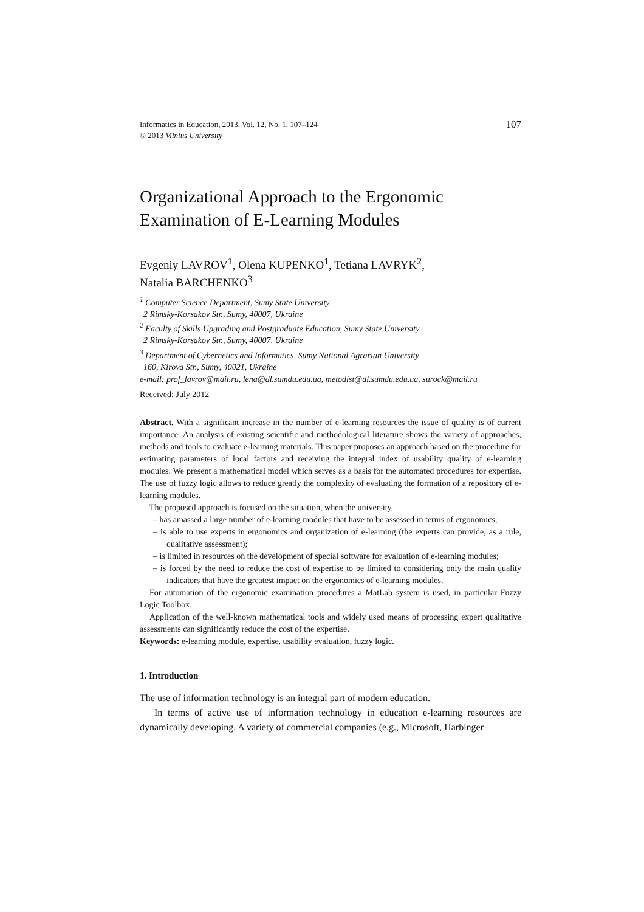Informatics in Education, 2013, Vol. 12, No. 1, 107–124
© 2013 Vilnius University
107
Organizational Approach to the Ergonomic Examination of E-Learning Modules
Evgeniy LAVROV<sup>1</sup>, Olena KUPENKO<sup>1</sup>, Tetiana LAVRYK<sup>2</sup>,
Natalia BARCHENKO<sup>3</sup>
<sup>1</sup> Computer Science Department, Sumy State University
2 Rimsky-Korsakov Str., Sumy, 40007, Ukraine
<sup>2</sup> Faculty of Skills Upgrading and Postgraduate Education, Sumy State University
2 Rimsky-Korsakov Str., Sumy, 40007, Ukraine
<sup>3</sup> Department of Cybernetics and Informatics, Sumy National Agrarian University
160, Kirova Str., Sumy, 40021, Ukraine
e-mail: prof_lavrov@mail.ru, lena@dl.sumdu.edu.ua, metodist@dl.sumdu.edu.ua, surock@mail.ru
Received: July 2012
Abstract. With a significant increase in the number of e-learning resources the issue of quality is of current importance. An analysis of existing scientific and methodological literature shows the variety of approaches, methods and tools to evaluate e-learning materials. This paper proposes an approach based on the procedure for estimating parameters of local factors and receiving the integral index of usability quality of e-learning modules. We present a mathematical model which serves as a basis for the automated procedures for expertise. The use of fuzzy logic allows to reduce greatly the complexity of evaluating the formation of a repository of e-learning modules.
The proposed approach is focused on the situation, when the university
– has amassed a large number of e-learning modules that have to be assessed in terms of ergonomics;
– is able to use experts in ergonomics and organization of e-learning (the experts can provide, as a rule, qualitative assessment);
– is limited in resources on the development of special software for evaluation of e-learning modules;
– is forced by the need to reduce the cost of expertise to be limited to considering only the main quality indicators that have the greatest impact on the ergonomics of e-learning modules.
For automation of the ergonomic examination procedures a MatLab system is used, in particular Fuzzy Logic Toolbox.
Application of the well-known mathematical tools and widely used means of processing expert qualitative assessments can significantly reduce the cost of the expertise.
Keywords: e-learning module, expertise, usability evaluation, fuzzy logic.
1. Introduction
The use of information technology is an integral part of modern education.
In terms of active use of information technology in education e-learning resources are dynamically developing. A variety of commercial companies (e.g., Microsoft, Harbinger